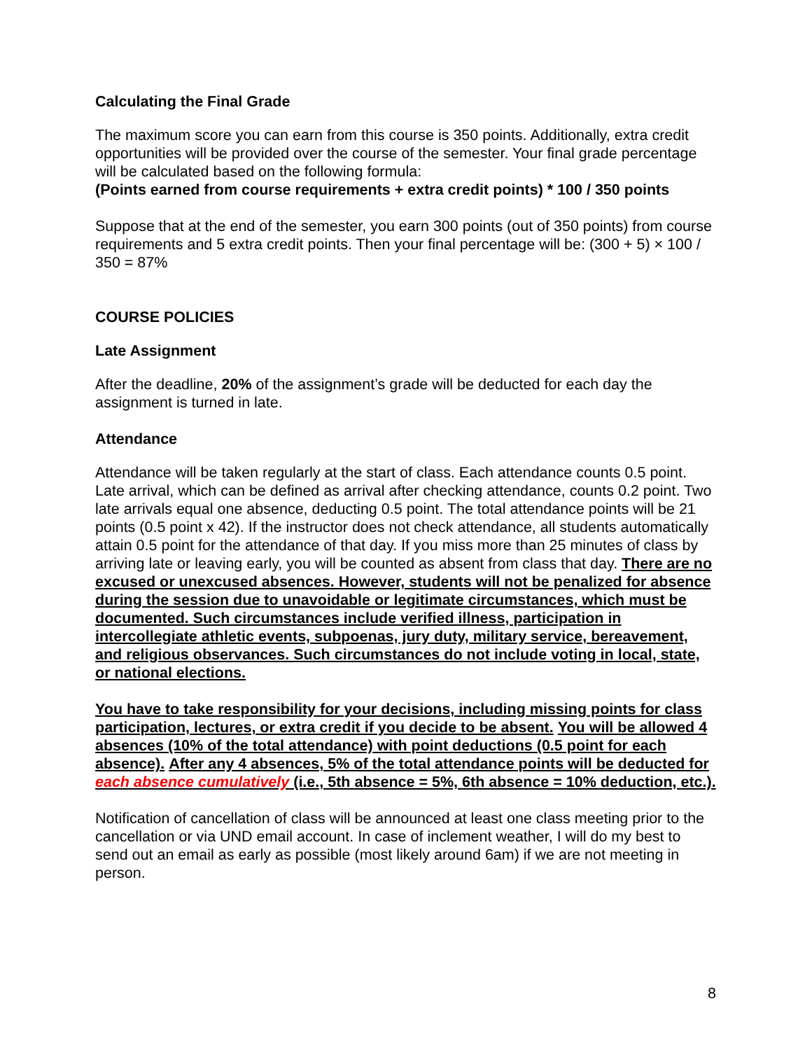Calculating the Final Grade
The maximum score you can earn from this course is 350 points. Additionally, extra credit opportunities will be provided over the course of the semester. Your final grade percentage will be calculated based on the following formula:
(Points earned from course requirements + extra credit points) * 100 / 350 points
Suppose that at the end of the semester, you earn 300 points (out of 350 points) from course requirements and 5 extra credit points. Then your final percentage will be: (300 + 5) × 100 / 350 = 87%
COURSE POLICIES
Late Assignment
After the deadline, 20% of the assignment’s grade will be deducted for each day the assignment is turned in late.
Attendance
Attendance will be taken regularly at the start of class. Each attendance counts 0.5 point. Late arrival, which can be defined as arrival after checking attendance, counts 0.2 point. Two late arrivals equal one absence, deducting 0.5 point. The total attendance points will be 21 points (0.5 point x 42). If the instructor does not check attendance, all students automatically attain 0.5 point for the attendance of that day. If you miss more than 25 minutes of class by arriving late or leaving early, you will be counted as absent from class that day. There are no excused or unexcused absences. However, students will not be penalized for absence during the session due to unavoidable or legitimate circumstances, which must be documented. Such circumstances include verified illness, participation in intercollegiate athletic events, subpoenas, jury duty, military service, bereavement, and religious observances. Such circumstances do not include voting in local, state, or national elections.
You have to take responsibility for your decisions, including missing points for class participation, lectures, or extra credit if you decide to be absent. You will be allowed 4 absences (10% of the total attendance) with point deductions (0.5 point for each absence). After any 4 absences, 5% of the total attendance points will be deducted for each absence cumulatively (i.e., 5th absence = 5%, 6th absence = 10% deduction, etc.).
Notification of cancellation of class will be announced at least one class meeting prior to the cancellation or via UND email account. In case of inclement weather, I will do my best to send out an email as early as possible (most likely around 6am) if we are not meeting in person.
8